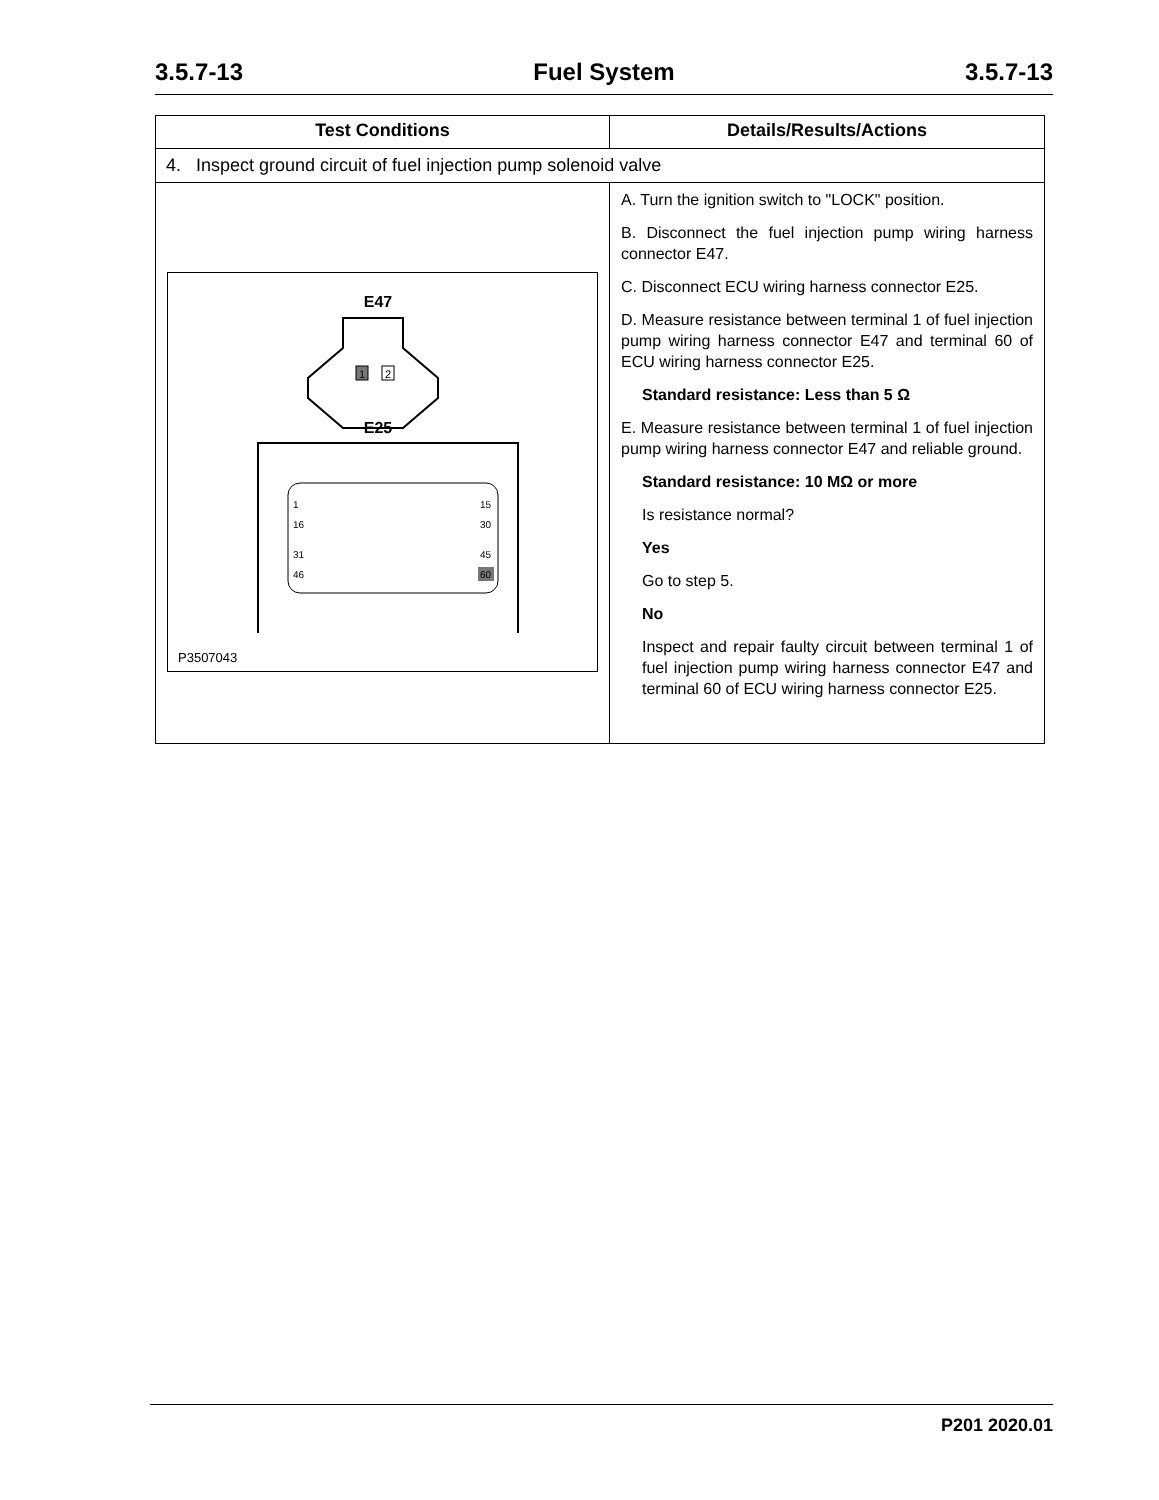3.5.7-13 Fuel System 3.5.7-13
| Test Conditions | Details/Results/Actions |
| --- | --- |
| 4. Inspect ground circuit of fuel injection pump solenoid valve | |
| E47 1 2 E25 1 15 16 30 31 45 46 60 P3507043 | A. Turn the ignition switch to "LOCK" position. B. Disconnect the fuel injection pump wiring harness connector E47. C. Disconnect ECU wiring harness connector E25. D. Measure resistance between terminal 1 of fuel injection pump wiring harness connector E47 and terminal 60 of ECU wiring harness connector E25. Standard resistance: Less than 5 Ω E. Measure resistance between terminal 1 of fuel injection pump wiring harness connector E47 and reliable ground. Standard resistance: 10 MΩ or more Is resistance normal? Yes Go to step 5. No Inspect and repair faulty circuit between terminal 1 of fuel injection pump wiring harness connector E47 and terminal 60 of ECU wiring harness connector E25. |
P201 2020.01